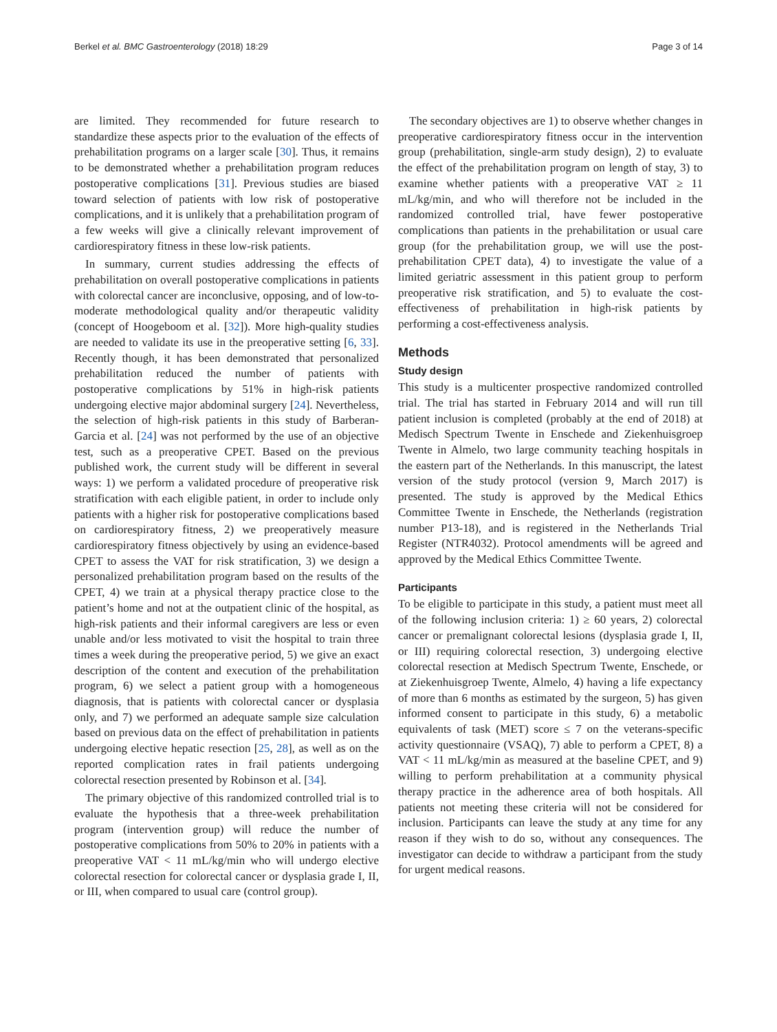Berkel et al. BMC Gastroenterology (2018) 18:29 Page 3 of 14
are limited. They recommended for future research to standardize these aspects prior to the evaluation of the effects of prehabilitation programs on a larger scale [30]. Thus, it remains to be demonstrated whether a prehabilitation program reduces postoperative complications [31]. Previous studies are biased toward selection of patients with low risk of postoperative complications, and it is unlikely that a prehabilitation program of a few weeks will give a clinically relevant improvement of cardiorespiratory fitness in these low-risk patients.
In summary, current studies addressing the effects of prehabilitation on overall postoperative complications in patients with colorectal cancer are inconclusive, opposing, and of low-to-moderate methodological quality and/or therapeutic validity (concept of Hoogeboom et al. [32]). More high-quality studies are needed to validate its use in the preoperative setting [6, 33]. Recently though, it has been demonstrated that personalized prehabilitation reduced the number of patients with postoperative complications by 51% in high-risk patients undergoing elective major abdominal surgery [24]. Nevertheless, the selection of high-risk patients in this study of Barberan-Garcia et al. [24] was not performed by the use of an objective test, such as a preoperative CPET. Based on the previous published work, the current study will be different in several ways: 1) we perform a validated procedure of preoperative risk stratification with each eligible patient, in order to include only patients with a higher risk for postoperative complications based on cardiorespiratory fitness, 2) we preoperatively measure cardiorespiratory fitness objectively by using an evidence-based CPET to assess the VAT for risk stratification, 3) we design a personalized prehabilitation program based on the results of the CPET, 4) we train at a physical therapy practice close to the patient’s home and not at the outpatient clinic of the hospital, as high-risk patients and their informal caregivers are less or even unable and/or less motivated to visit the hospital to train three times a week during the preoperative period, 5) we give an exact description of the content and execution of the prehabilitation program, 6) we select a patient group with a homogeneous diagnosis, that is patients with colorectal cancer or dysplasia only, and 7) we performed an adequate sample size calculation based on previous data on the effect of prehabilitation in patients undergoing elective hepatic resection [25, 28], as well as on the reported complication rates in frail patients undergoing colorectal resection presented by Robinson et al. [34].
The primary objective of this randomized controlled trial is to evaluate the hypothesis that a three-week prehabilitation program (intervention group) will reduce the number of postoperative complications from 50% to 20% in patients with a preoperative VAT < 11 mL/kg/min who will undergo elective colorectal resection for colorectal cancer or dysplasia grade I, II, or III, when compared to usual care (control group).
The secondary objectives are 1) to observe whether changes in preoperative cardiorespiratory fitness occur in the intervention group (prehabilitation, single-arm study design), 2) to evaluate the effect of the prehabilitation program on length of stay, 3) to examine whether patients with a preoperative VAT ≥ 11 mL/kg/min, and who will therefore not be included in the randomized controlled trial, have fewer postoperative complications than patients in the prehabilitation or usual care group (for the prehabilitation group, we will use the post-prehabilitation CPET data), 4) to investigate the value of a limited geriatric assessment in this patient group to perform preoperative risk stratification, and 5) to evaluate the cost-effectiveness of prehabilitation in high-risk patients by performing a cost-effectiveness analysis.
Methods
Study design
This study is a multicenter prospective randomized controlled trial. The trial has started in February 2014 and will run till patient inclusion is completed (probably at the end of 2018) at Medisch Spectrum Twente in Enschede and Ziekenhuisgroep Twente in Almelo, two large community teaching hospitals in the eastern part of the Netherlands. In this manuscript, the latest version of the study protocol (version 9, March 2017) is presented. The study is approved by the Medical Ethics Committee Twente in Enschede, the Netherlands (registration number P13-18), and is registered in the Netherlands Trial Register (NTR4032). Protocol amendments will be agreed and approved by the Medical Ethics Committee Twente.
Participants
To be eligible to participate in this study, a patient must meet all of the following inclusion criteria: 1) ≥ 60 years, 2) colorectal cancer or premalignant colorectal lesions (dysplasia grade I, II, or III) requiring colorectal resection, 3) undergoing elective colorectal resection at Medisch Spectrum Twente, Enschede, or at Ziekenhuisgroep Twente, Almelo, 4) having a life expectancy of more than 6 months as estimated by the surgeon, 5) has given informed consent to participate in this study, 6) a metabolic equivalents of task (MET) score ≤ 7 on the veterans-specific activity questionnaire (VSAQ), 7) able to perform a CPET, 8) a VAT < 11 mL/kg/min as measured at the baseline CPET, and 9) willing to perform prehabilitation at a community physical therapy practice in the adherence area of both hospitals. All patients not meeting these criteria will not be considered for inclusion. Participants can leave the study at any time for any reason if they wish to do so, without any consequences. The investigator can decide to withdraw a participant from the study for urgent medical reasons.